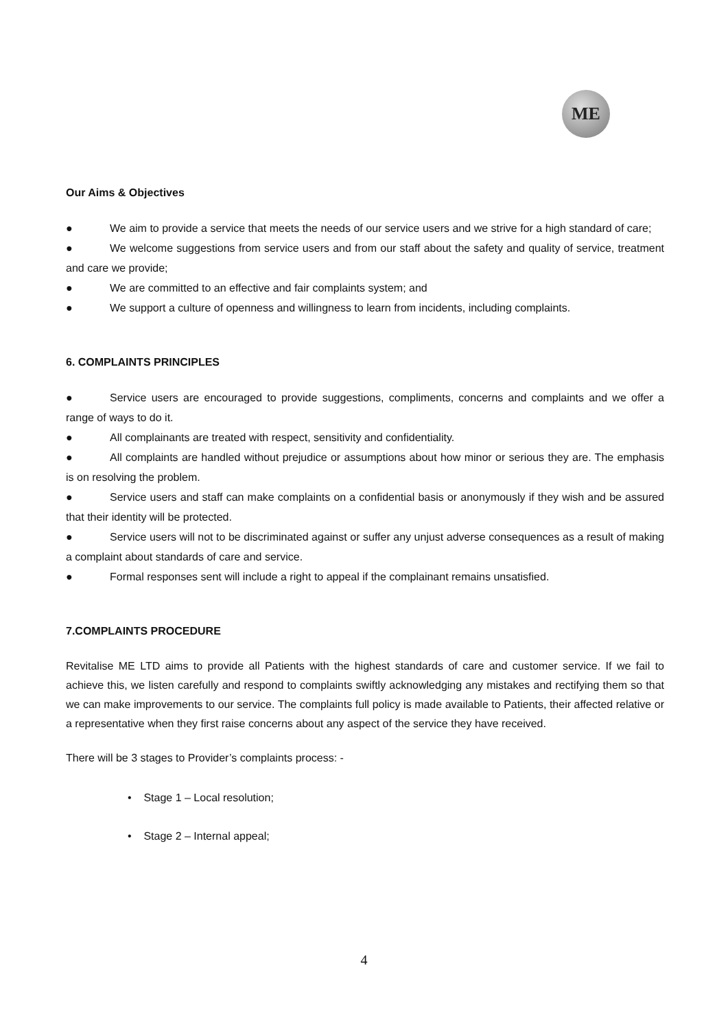ME
Our Aims & Objectives
● We aim to provide a service that meets the needs of our service users and we strive for a high standard of care;
● We welcome suggestions from service users and from our staff about the safety and quality of service, treatment and care we provide;
● We are committed to an effective and fair complaints system; and
● We support a culture of openness and willingness to learn from incidents, including complaints.
6. COMPLAINTS PRINCIPLES
● Service users are encouraged to provide suggestions, compliments, concerns and complaints and we offer a range of ways to do it.
● All complainants are treated with respect, sensitivity and confidentiality.
● All complaints are handled without prejudice or assumptions about how minor or serious they are. The emphasis is on resolving the problem.
● Service users and staff can make complaints on a confidential basis or anonymously if they wish and be assured that their identity will be protected.
● Service users will not to be discriminated against or suffer any unjust adverse consequences as a result of making a complaint about standards of care and service.
● Formal responses sent will include a right to appeal if the complainant remains unsatisfied.
7.COMPLAINTS PROCEDURE
Revitalise ME LTD aims to provide all Patients with the highest standards of care and customer service. If we fail to achieve this, we listen carefully and respond to complaints swiftly acknowledging any mistakes and rectifying them so that we can make improvements to our service. The complaints full policy is made available to Patients, their affected relative or a representative when they first raise concerns about any aspect of the service they have received.
There will be 3 stages to Provider’s complaints process: -
• Stage 1 – Local resolution;
• Stage 2 – Internal appeal;
4